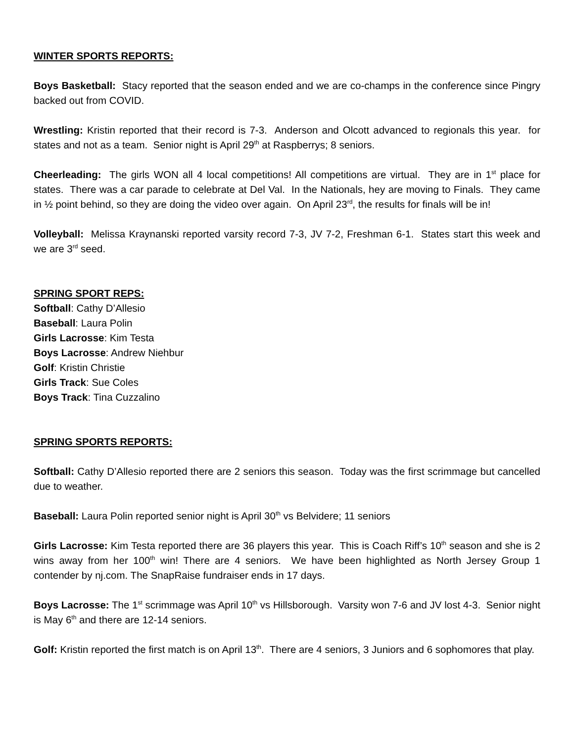WINTER SPORTS REPORTS:
Boys Basketball: Stacy reported that the season ended and we are co-champs in the conference since Pingry backed out from COVID.
Wrestling: Kristin reported that their record is 7-3. Anderson and Olcott advanced to regionals this year. for states and not as a team. Senior night is April 29<sup>th</sup> at Raspberrys; 8 seniors.
Cheerleading: The girls WON all 4 local competitions! All competitions are virtual. They are in 1<sup>st</sup> place for states. There was a car parade to celebrate at Del Val. In the Nationals, hey are moving to Finals. They came in ½ point behind, so they are doing the video over again. On April 23<sup>rd</sup>, the results for finals will be in!
Volleyball: Melissa Kraynanski reported varsity record 7-3, JV 7-2, Freshman 6-1. States start this week and we are 3<sup>rd</sup> seed.
SPRING SPORT REPS:
Softball: Cathy D’Allesio
Baseball: Laura Polin
Girls Lacrosse: Kim Testa
Boys Lacrosse: Andrew Niehbur
Golf: Kristin Christie
Girls Track: Sue Coles
Boys Track: Tina Cuzzalino
SPRING SPORTS REPORTS:
Softball: Cathy D’Allesio reported there are 2 seniors this season. Today was the first scrimmage but cancelled due to weather.
Baseball: Laura Polin reported senior night is April 30<sup>th</sup> vs Belvidere; 11 seniors
Girls Lacrosse: Kim Testa reported there are 36 players this year. This is Coach Riff’s 10<sup>th</sup> season and she is 2 wins away from her 100<sup>th</sup> win! There are 4 seniors. We have been highlighted as North Jersey Group 1 contender by nj.com. The SnapRaise fundraiser ends in 17 days.
Boys Lacrosse: The 1<sup>st</sup> scrimmage was April 10<sup>th</sup> vs Hillsborough. Varsity won 7-6 and JV lost 4-3. Senior night is May 6<sup>th</sup> and there are 12-14 seniors.
Golf: Kristin reported the first match is on April 13<sup>th</sup>. There are 4 seniors, 3 Juniors and 6 sophomores that play.